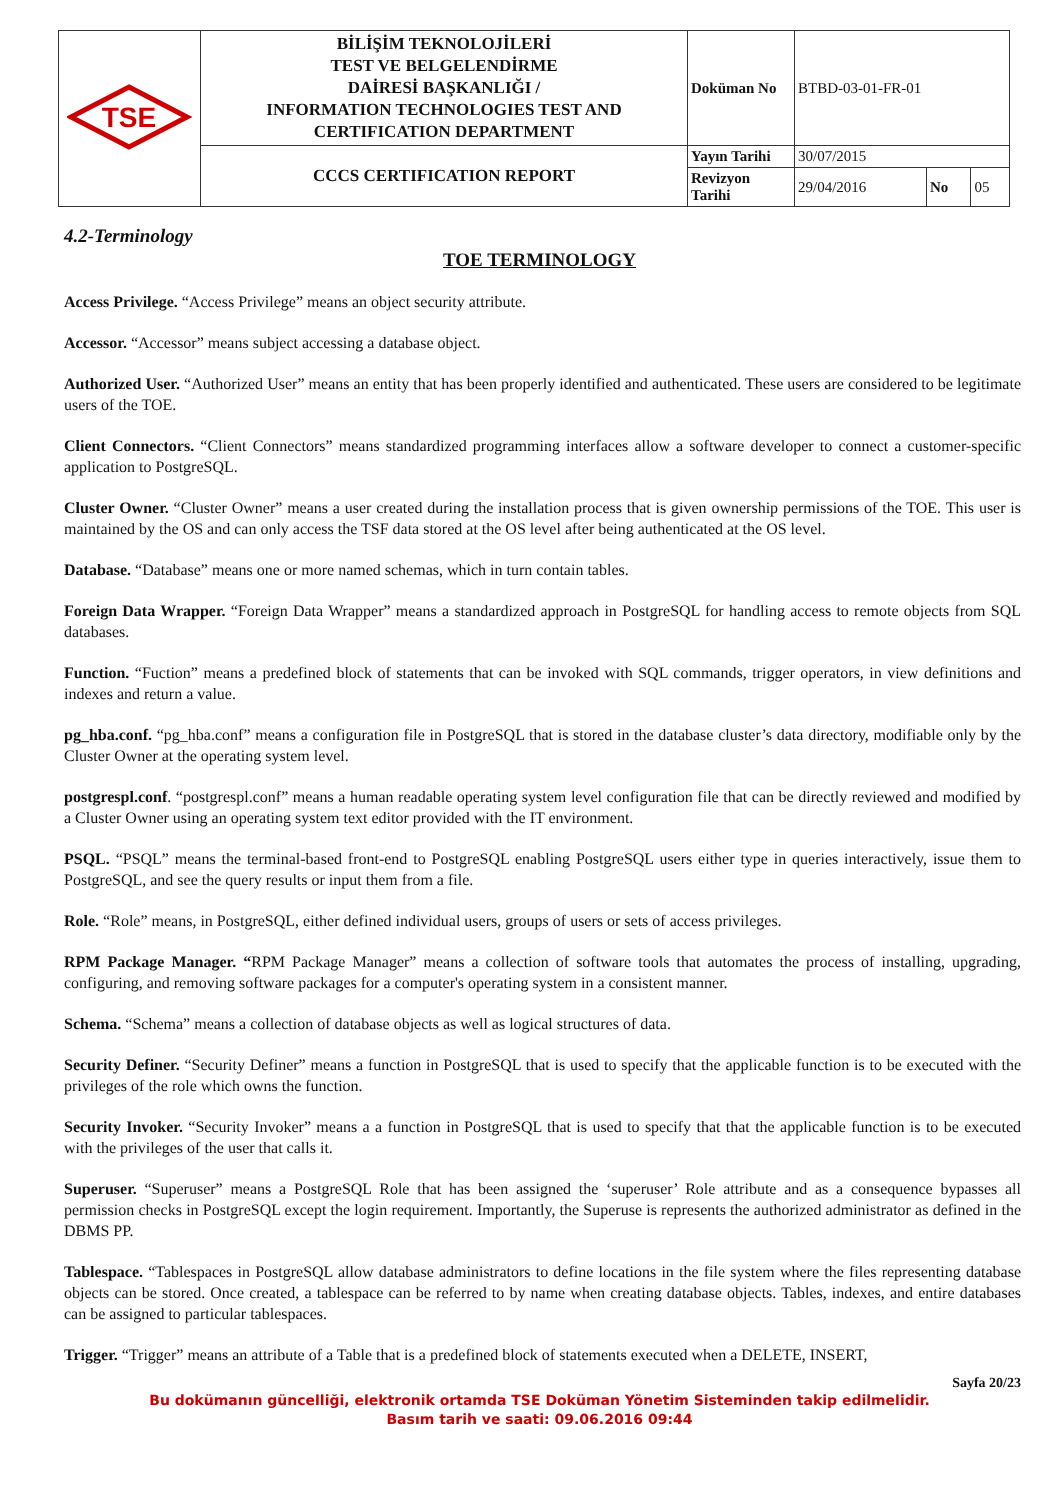| TSE | BİLİŞİM TEKNOLOJİLERİ TEST VE BELGELENDİRME DAİRESİ BAŞKANLIĞI / INFORMATION TECHNOLOGIES TEST AND CERTIFICATION DEPARTMENT | Doküman No | BTBD-03-01-FR-01 | | |
| | CCCS CERTIFICATION REPORT | Yayın Tarihi | 30/07/2015 | | |
| | | Revizyon Tarihi | 29/04/2016 | No | 05 |
4.2-Terminology
TOE TERMINOLOGY
Access Privilege. “Access Privilege” means an object security attribute.
Accessor. “Accessor” means subject accessing a database object.
Authorized User. “Authorized User” means an entity that has been properly identified and authenticated. These users are considered to be legitimate users of the TOE.
Client Connectors. “Client Connectors” means standardized programming interfaces allow a software developer to connect a customer-specific application to PostgreSQL.
Cluster Owner. “Cluster Owner” means a user created during the installation process that is given ownership permissions of the TOE. This user is maintained by the OS and can only access the TSF data stored at the OS level after being authenticated at the OS level.
Database. “Database” means one or more named schemas, which in turn contain tables.
Foreign Data Wrapper. “Foreign Data Wrapper” means a standardized approach in PostgreSQL for handling access to remote objects from SQL databases.
Function. “Fuction” means a predefined block of statements that can be invoked with SQL commands, trigger operators, in view definitions and indexes and return a value.
pg_hba.conf. “pg_hba.conf” means a configuration file in PostgreSQL that is stored in the database cluster’s data directory, modifiable only by the Cluster Owner at the operating system level.
postgrespl.conf. “postgrespl.conf” means a human readable operating system level configuration file that can be directly reviewed and modified by a Cluster Owner using an operating system text editor provided with the IT environment.
PSQL. “PSQL” means the terminal-based front-end to PostgreSQL enabling PostgreSQL users either type in queries interactively, issue them to PostgreSQL, and see the query results or input them from a file.
Role. “Role” means, in PostgreSQL, either defined individual users, groups of users or sets of access privileges.
RPM Package Manager. “RPM Package Manager” means a collection of software tools that automates the process of installing, upgrading, configuring, and removing software packages for a computer's operating system in a consistent manner.
Schema. “Schema” means a collection of database objects as well as logical structures of data.
Security Definer. “Security Definer” means a function in PostgreSQL that is used to specify that the applicable function is to be executed with the privileges of the role which owns the function.
Security Invoker. “Security Invoker” means a a function in PostgreSQL that is used to specify that that the applicable function is to be executed with the privileges of the user that calls it.
Superuser. “Superuser” means a PostgreSQL Role that has been assigned the ‘superuser’ Role attribute and as a consequence bypasses all permission checks in PostgreSQL except the login requirement. Importantly, the Superuse is represents the authorized administrator as defined in the DBMS PP.
Tablespace. “Tablespaces in PostgreSQL allow database administrators to define locations in the file system where the files representing database objects can be stored. Once created, a tablespace can be referred to by name when creating database objects. Tables, indexes, and entire databases can be assigned to particular tablespaces.
Trigger. “Trigger” means an attribute of a Table that is a predefined block of statements executed when a DELETE, INSERT,
Sayfa 20/23
Bu dokümanın güncelliği, elektronik ortamda TSE Doküman Yönetim Sisteminden takip edilmelidir.
Basım tarih ve saati: 09.06.2016 09:44